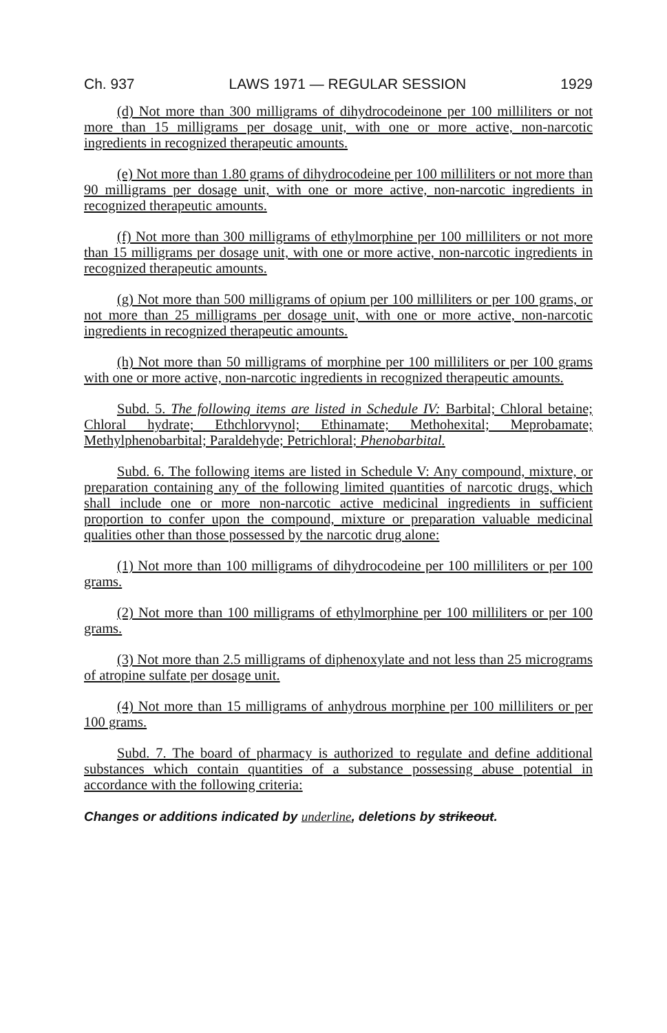Ch. 937 LAWS 1971 — REGULAR SESSION 1929
(d) Not more than 300 milligrams of dihydrocodeinone per 100 milliliters or not more than 15 milligrams per dosage unit, with one or more active, non-narcotic ingredients in recognized therapeutic amounts.
(e) Not more than 1.80 grams of dihydrocodeine per 100 milliliters or not more than 90 milligrams per dosage unit, with one or more active, non-narcotic ingredients in recognized therapeutic amounts.
(f) Not more than 300 milligrams of ethylmorphine per 100 milliliters or not more than 15 milligrams per dosage unit, with one or more active, non-narcotic ingredients in recognized therapeutic amounts.
(g) Not more than 500 milligrams of opium per 100 milliliters or per 100 grams, or not more than 25 milligrams per dosage unit, with one or more active, non-narcotic ingredients in recognized therapeutic amounts.
(h) Not more than 50 milligrams of morphine per 100 milliliters or per 100 grams with one or more active, non-narcotic ingredients in recognized therapeutic amounts.
Subd. 5. The following items are listed in Schedule IV: Barbital; Chloral betaine; Chloral hydrate; Ethchlorvynol; Ethinamate; Methohexital; Meprobamate; Methylphenobarbital; Paraldehyde; Petrichloral; Phenobarbital.
Subd. 6. The following items are listed in Schedule V: Any compound, mixture, or preparation containing any of the following limited quantities of narcotic drugs, which shall include one or more non-narcotic active medicinal ingredients in sufficient proportion to confer upon the compound, mixture or preparation valuable medicinal qualities other than those possessed by the narcotic drug alone:
(1) Not more than 100 milligrams of dihydrocodeine per 100 milliliters or per 100 grams.
(2) Not more than 100 milligrams of ethylmorphine per 100 milliliters or per 100 grams.
(3) Not more than 2.5 milligrams of diphenoxylate and not less than 25 micrograms of atropine sulfate per dosage unit.
(4) Not more than 15 milligrams of anhydrous morphine per 100 milliliters or per 100 grams.
Subd. 7. The board of pharmacy is authorized to regulate and define additional substances which contain quantities of a substance possessing abuse potential in accordance with the following criteria:
Changes or additions indicated by underline, deletions by strikeout.